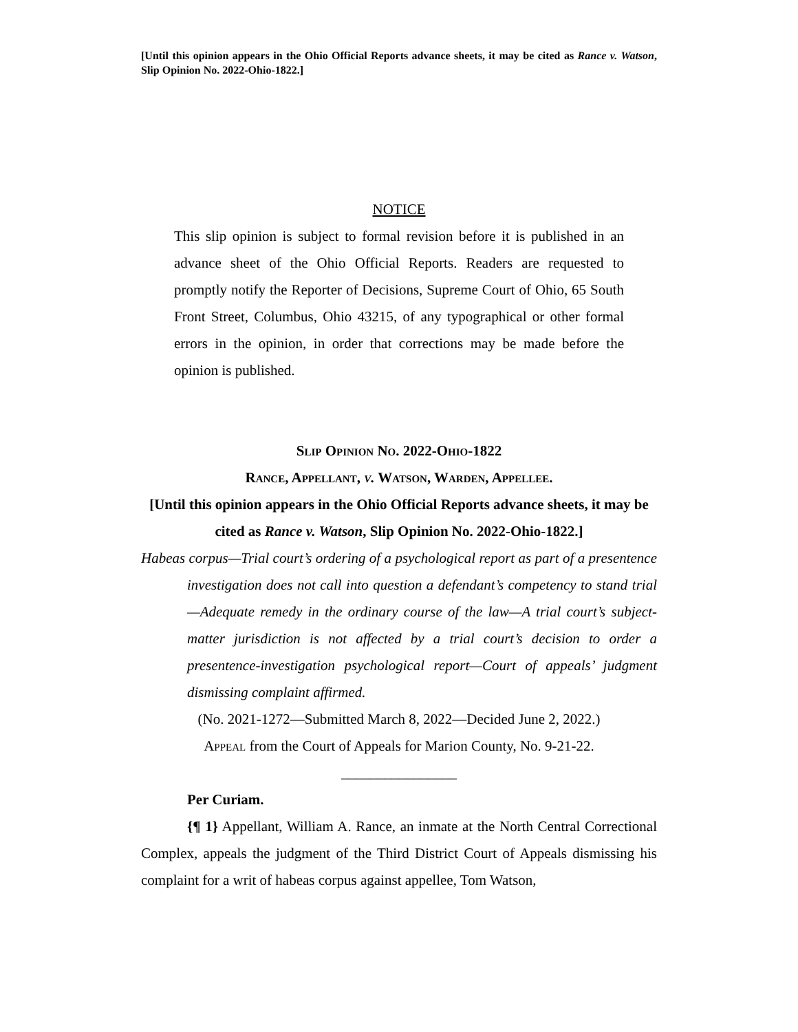[Until this opinion appears in the Ohio Official Reports advance sheets, it may be cited as Rance v. Watson, Slip Opinion No. 2022-Ohio-1822.]
NOTICE
This slip opinion is subject to formal revision before it is published in an advance sheet of the Ohio Official Reports. Readers are requested to promptly notify the Reporter of Decisions, Supreme Court of Ohio, 65 South Front Street, Columbus, Ohio 43215, of any typographical or other formal errors in the opinion, in order that corrections may be made before the opinion is published.
Slip Opinion No. 2022-Ohio-1822
Rance, Appellant, v. Watson, Warden, Appellee.
[Until this opinion appears in the Ohio Official Reports advance sheets, it may be cited as Rance v. Watson, Slip Opinion No. 2022-Ohio-1822.]
Habeas corpus—Trial court’s ordering of a psychological report as part of a presentence investigation does not call into question a defendant’s competency to stand trial—Adequate remedy in the ordinary course of the law—A trial court’s subject-matter jurisdiction is not affected by a trial court’s decision to order a presentence-investigation psychological report—Court of appeals’ judgment dismissing complaint affirmed.
(No. 2021-1272—Submitted March 8, 2022—Decided June 2, 2022.)
Appeal from the Court of Appeals for Marion County, No. 9-21-22.
________________
Per Curiam.
{¶ 1} Appellant, William A. Rance, an inmate at the North Central Correctional Complex, appeals the judgment of the Third District Court of Appeals dismissing his complaint for a writ of habeas corpus against appellee, Tom Watson,